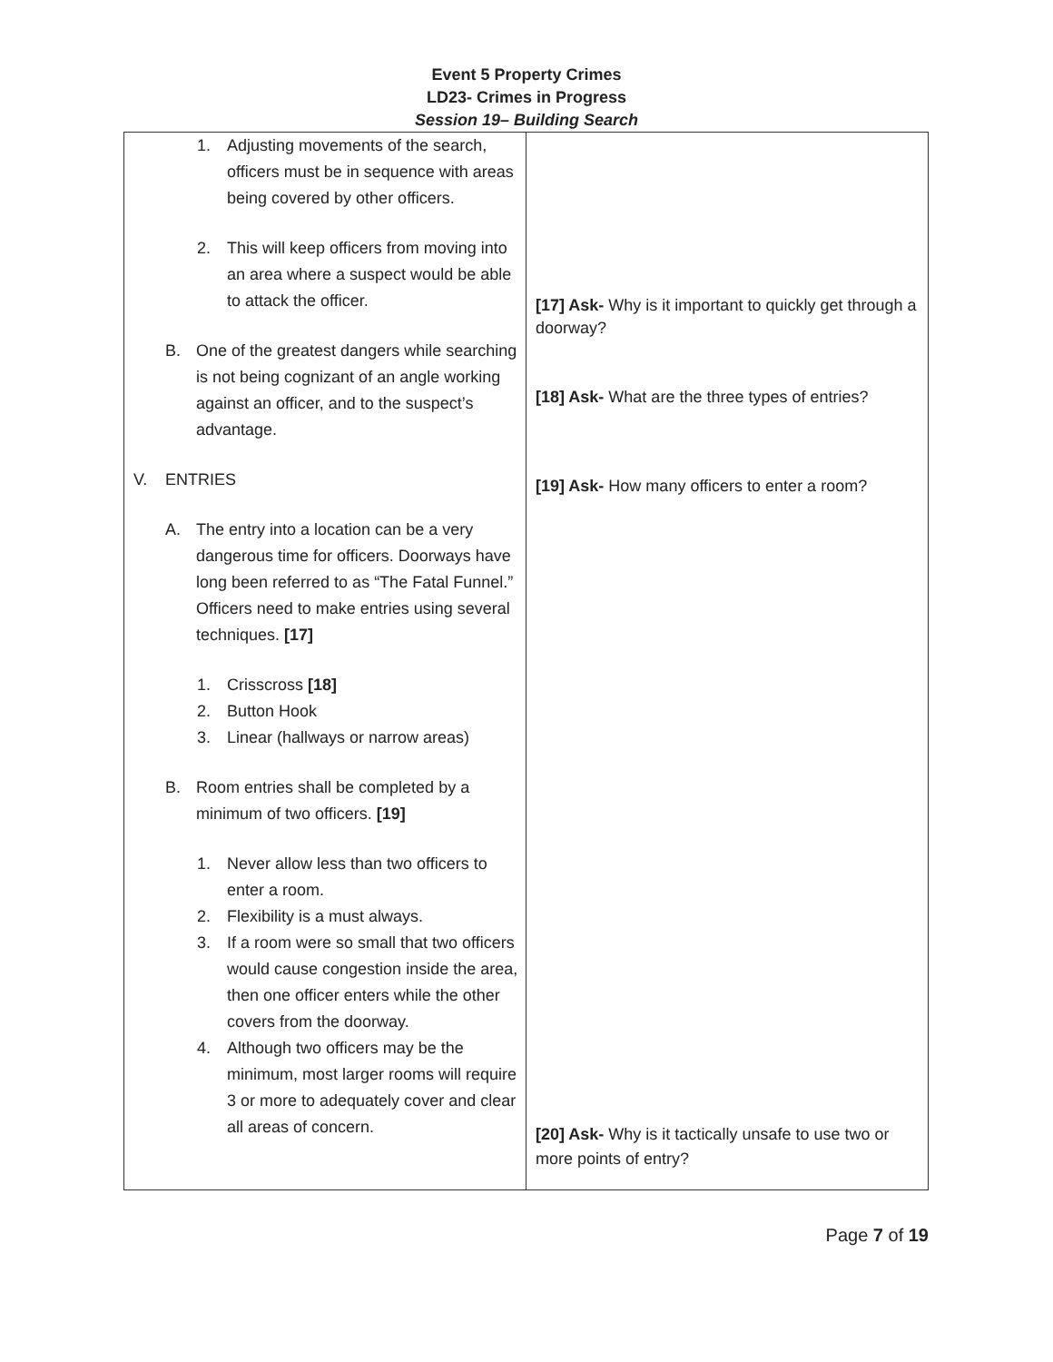Event 5 Property Crimes
LD23- Crimes in Progress
Session 19– Building Search
| 1. Adjusting movements of the search, officers must be in sequence with areas being covered by other officers. 2. This will keep officers from moving into an area where a suspect would be able to attack the officer. B. One of the greatest dangers while searching is not being cognizant of an angle working against an officer, and to the suspect’s advantage. V. ENTRIES A. The entry into a location can be a very dangerous time for officers. Doorways have long been referred to as “The Fatal Funnel.” Officers need to make entries using several techniques. [17] 1. Crisscross [18] 2. Button Hook 3. Linear (hallways or narrow areas) B. Room entries shall be completed by a minimum of two officers. [19] 1. Never allow less than two officers to enter a room. 2. Flexibility is a must always. 3. If a room were so small that two officers would cause congestion inside the area, then one officer enters while the other covers from the doorway. 4. Although two officers may be the minimum, most larger rooms will require 3 or more to adequately cover and clear all areas of concern. | [17] Ask- Why is it important to quickly get through a doorway? [18] Ask- What are the three types of entries? [19] Ask- How many officers to enter a room? [20] Ask- Why is it tactically unsafe to use two or more points of entry? |
Page 7 of 19